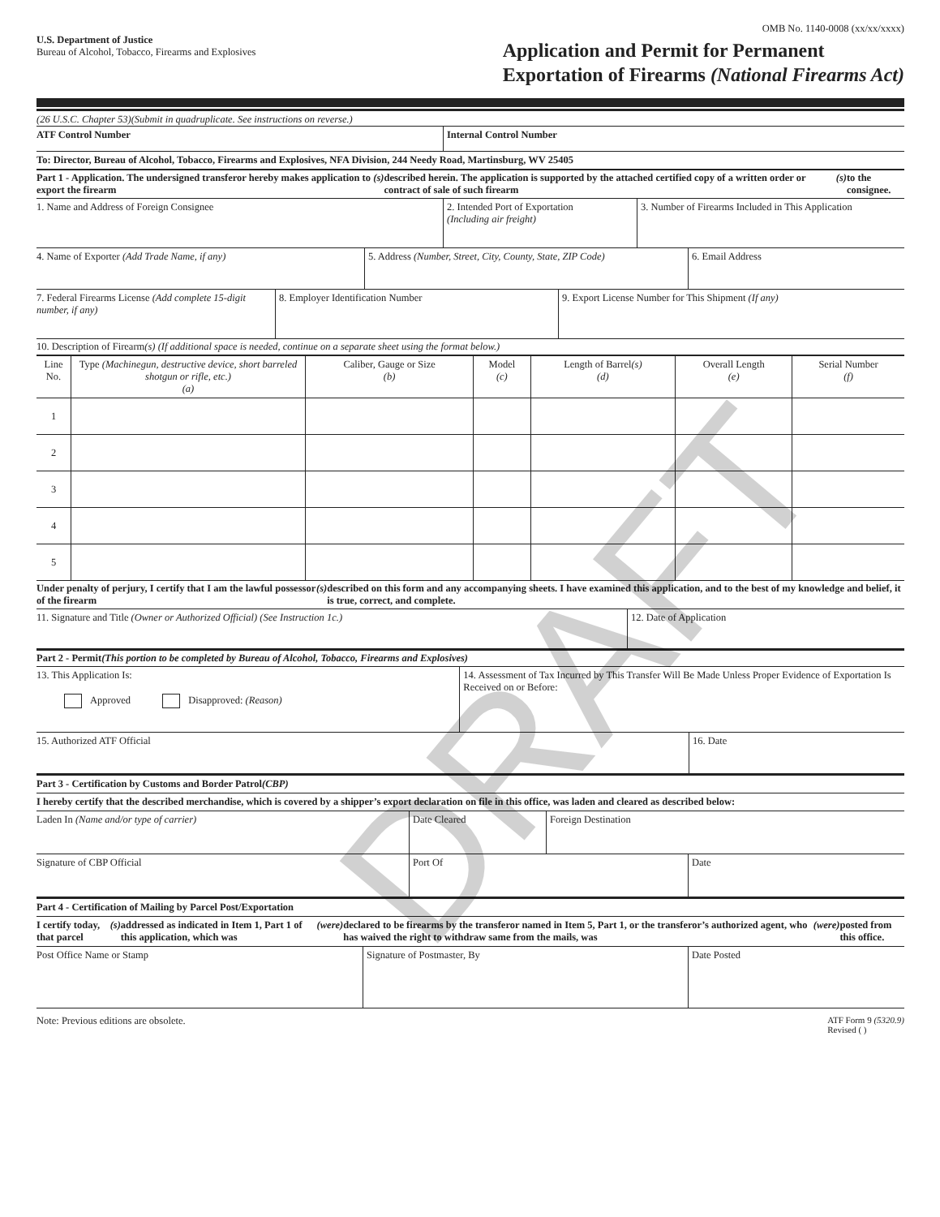U.S. Department of Justice
Bureau of Alcohol, Tobacco, Firearms and Explosives
OMB No. 1140-0008 (xx/xx/xxxx)
Application and Permit for Permanent
Exportation of Firearms (National Firearms Act)
(26 U.S.C. Chapter 53)(Submit in quadruplicate. See instructions on reverse.)
ATF Control Number Internal Control Number
To: Director, Bureau of Alcohol, Tobacco, Firearms and Explosives, NFA Division, 244 Needy Road, Martinsburg, WV 25405
Part 1 - Application. The undersigned transferor hereby makes application to export the firearm (s) described herein. The application is supported by the attached certified copy of a written order or contract of sale of such firearm (s) to the consignee.
1. Name and Address of Foreign Consignee 2. Intended Port of Exportation
(Including air freight)
3. Number of Firearms Included in This Application
4. Name of Exporter (Add Trade Name, if any) 5. Address (Number, Street, City, County, State, ZIP Code)
6. Email Address
7. Federal Firearms License (Add complete 15-digit number, if any)
8. Employer Identification Number 9. Export License Number for This Shipment (If any)
10. Description of Firearm(s) (If additional space is needed, continue on a separate sheet using the format below.)
| Line No. | Type (Machinegun, destructive device, short barreled shotgun or rifle, etc.) (a) | Caliber, Gauge or Size (b) | Model (c) | Length of Barrel (s) (d) | Overall Length (e) | Serial Number (f) |
| --- | --- | --- | --- | --- | --- | --- |
| 1 | | | | | | |
| 2 | | | | | | |
| 3 | | | | | | |
| 4 | | | | | | |
| 5 | | | | | | |
Under penalty of perjury, I certify that I am the lawful possessor of the firearm (s) described on this form and any accompanying sheets. I have examined this application, and to the best of my knowledge and belief, it is true, correct, and complete.
11. Signature and Title (Owner or Authorized Official) (See Instruction 1c.) 12. Date of Application
Part 2 - Permit (This portion to be completed by Bureau of Alcohol, Tobacco, Firearms and Explosives)
13. This Application Is:
Approved Disapproved: (Reason)
14. Assessment of Tax Incurred by This Transfer Will Be Made Unless Proper Evidence of Exportation Is Received on or Before:
15. Authorized ATF Official 16. Date
Part 3 - Certification by Customs and Border Patrol (CBP)
I hereby certify that the described merchandise, which is covered by a shipper’s export declaration on file in this office, was laden and cleared as described below:
Laden In (Name and/or type of carrier) Date Cleared Foreign Destination
Signature of CBP Official Port Of Date
Part 4 - Certification of Mailing by Parcel Post/Exportation
I certify today, that parcel (s) addressed as indicated in Item 1, Part 1 of this application, which was (were) declared to be firearms by the transferor named in Item 5, Part 1, or the transferor’s authorized agent, who has waived the right to withdraw same from the mails, was (were) posted from this office.
Post Office Name or Stamp Signature of Postmaster, By Date Posted
Note: Previous editions are obsolete.
ATF Form 9 (5320.9)
Revised ( )
DRAFT